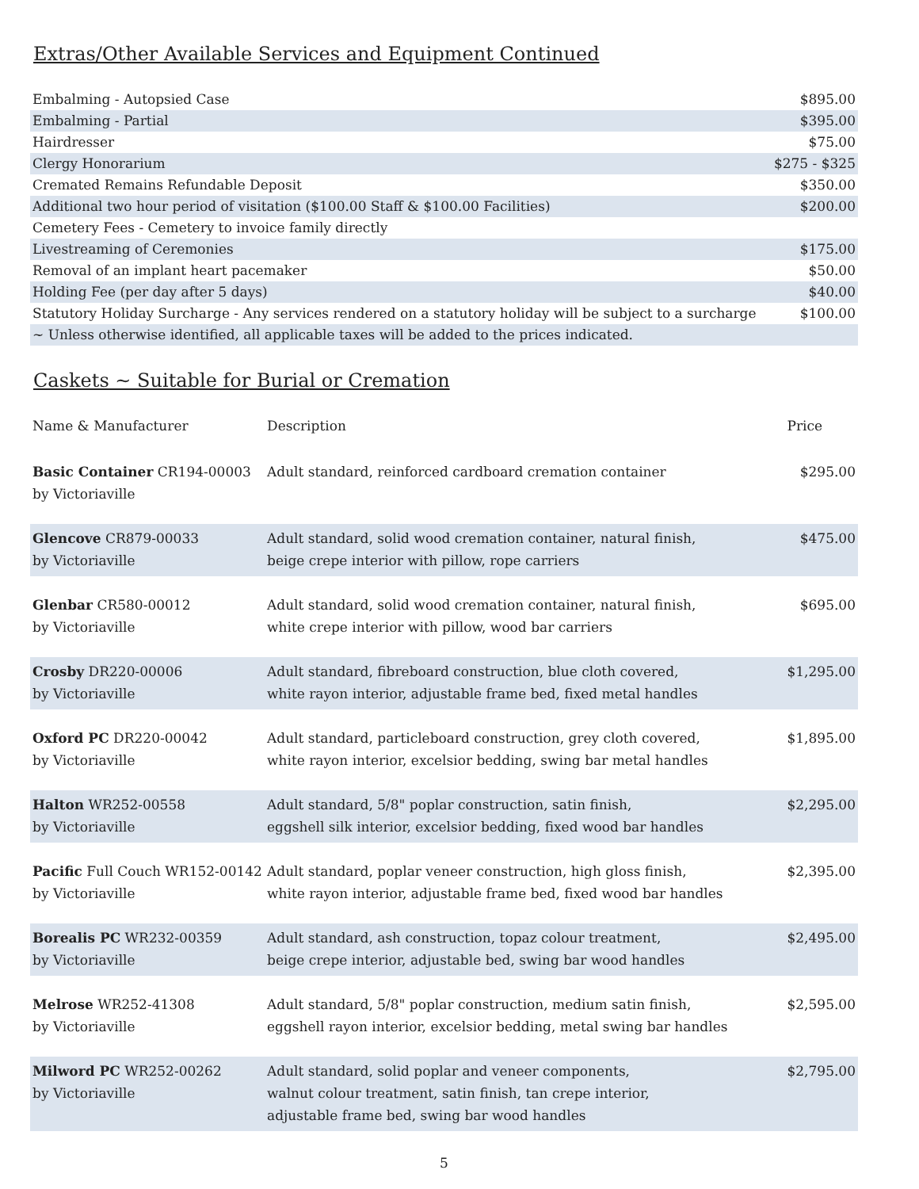Extras/Other Available Services and Equipment Continued
| Embalming - Autopsied Case | $895.00 |
| Embalming - Partial | $395.00 |
| Hairdresser | $75.00 |
| Clergy Honorarium | $275 - $325 |
| Cremated Remains Refundable Deposit | $350.00 |
| Additional two hour period of visitation ($100.00 Staff & $100.00 Facilities) | $200.00 |
| Cemetery Fees - Cemetery to invoice family directly | |
| Livestreaming of Ceremonies | $175.00 |
| Removal of an implant heart pacemaker | $50.00 |
| Holding Fee (per day after 5 days) | $40.00 |
| Statutory Holiday Surcharge - Any services rendered on a statutory holiday will be subject to a surcharge | $100.00 |
| ~ Unless otherwise identified, all applicable taxes will be added to the prices indicated. | |
Caskets ~ Suitable for Burial or Cremation
| Name & Manufacturer | Description | Price |
| --- | --- | --- |
| Basic Container CR194-00003 by Victoriaville | Adult standard, reinforced cardboard cremation container | $295.00 |
| Glencove CR879-00033 by Victoriaville | Adult standard, solid wood cremation container, natural finish, beige crepe interior with pillow, rope carriers | $475.00 |
| Glenbar CR580-00012 by Victoriaville | Adult standard, solid wood cremation container, natural finish, white crepe interior with pillow, wood bar carriers | $695.00 |
| Crosby DR220-00006 by Victoriaville | Adult standard, fibreboard construction, blue cloth covered, white rayon interior, adjustable frame bed, fixed metal handles | $1,295.00 |
| Oxford PC DR220-00042 by Victoriaville | Adult standard, particleboard construction, grey cloth covered, white rayon interior, excelsior bedding, swing bar metal handles | $1,895.00 |
| Halton WR252-00558 by Victoriaville | Adult standard, 5/8" poplar construction, satin finish, eggshell silk interior, excelsior bedding, fixed wood bar handles | $2,295.00 |
| Pacific Full Couch WR152-00142 by Victoriaville | Adult standard, poplar veneer construction, high gloss finish, white rayon interior, adjustable frame bed, fixed wood bar handles | $2,395.00 |
| Borealis PC WR232-00359 by Victoriaville | Adult standard, ash construction, topaz colour treatment, beige crepe interior, adjustable bed, swing bar wood handles | $2,495.00 |
| Melrose WR252-41308 by Victoriaville | Adult standard, 5/8" poplar construction, medium satin finish, eggshell rayon interior, excelsior bedding, metal swing bar handles | $2,595.00 |
| Milword PC WR252-00262 by Victoriaville | Adult standard, solid poplar and veneer components, walnut colour treatment, satin finish, tan crepe interior, adjustable frame bed, swing bar wood handles | $2,795.00 |
5